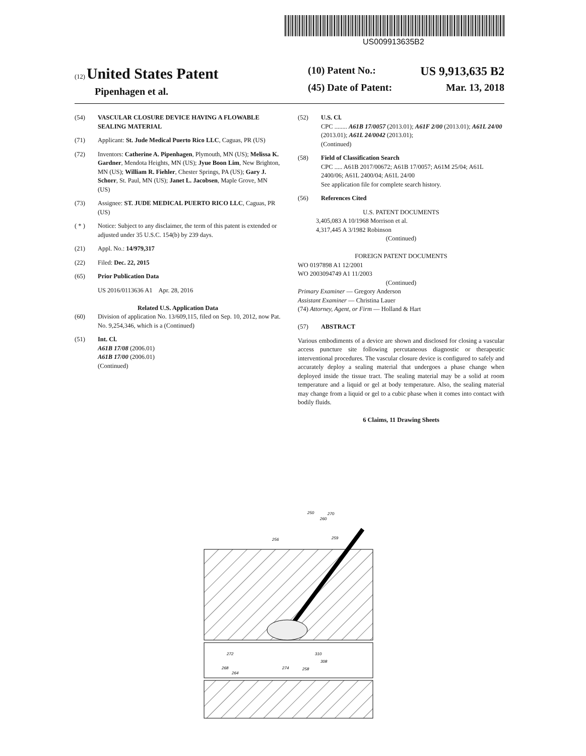US009913635B2
(12) United States Patent
Pipenhagen et al.
(10) Patent No.: US 9,913,635 B2
(45) Date of Patent: Mar. 13, 2018
(54) VASCULAR CLOSURE DEVICE HAVING A FLOWABLE SEALING MATERIAL
(71) Applicant: St. Jude Medical Puerto Rico LLC, Caguas, PR (US)
(72) Inventors: Catherine A. Pipenhagen, Plymouth, MN (US); Melissa K. Gardner, Mendota Heights, MN (US); Jyue Boon Lim, New Brighton, MN (US); William R. Fiehler, Chester Springs, PA (US); Gary J. Schorr, St. Paul, MN (US); Janet L. Jacobsen, Maple Grove, MN (US)
(73) Assignee: ST. JUDE MEDICAL PUERTO RICO LLC, Caguas, PR (US)
( * ) Notice: Subject to any disclaimer, the term of this patent is extended or adjusted under 35 U.S.C. 154(b) by 239 days.
(21) Appl. No.: 14/979,317
(22) Filed: Dec. 22, 2015
(65) Prior Publication Data
US 2016/0113636 A1 Apr. 28, 2016
Related U.S. Application Data
(60) Division of application No. 13/609,115, filed on Sep. 10, 2012, now Pat. No. 9,254,346, which is a (Continued)
(51) Int. Cl.
A61B 17/08 (2006.01)
A61B 17/00 (2006.01)
(Continued)
(52) U.S. Cl.
CPC ........ A61B 17/0057 (2013.01); A61F 2/00 (2013.01); A61L 24/00 (2013.01); A61L 24/0042 (2013.01);
(Continued)
(58) Field of Classification Search
CPC ..... A61B 2017/00672; A61B 17/0057; A61M 25/04; A61L 2400/06; A61L 2400/04; A61L 24/00
See application file for complete search history.
(56) References Cited
U.S. PATENT DOCUMENTS
3,405,083 A 10/1968 Morrison et al.
4,317,445 A 3/1982 Robinson
(Continued)
FOREIGN PATENT DOCUMENTS
WO 0197898 A1 12/2001
WO 2003094749 A1 11/2003
(Continued)
Primary Examiner — Gregory Anderson
Assistant Examiner — Christina Lauer
(74) Attorney, Agent, or Firm — Holland & Hart
(57) ABSTRACT
Various embodiments of a device are shown and disclosed for closing a vascular access puncture site following percutaneous diagnostic or therapeutic interventional procedures. The vascular closure device is configured to safely and accurately deploy a sealing material that undergoes a phase change when deployed inside the tissue tract. The sealing material may be a solid at room temperature and a liquid or gel at body temperature. Also, the sealing material may change from a liquid or gel to a cubic phase when it comes into contact with bodily fluids.
6 Claims, 11 Drawing Sheets
250
270
260
259
256
310
308
272
268
264
274
258